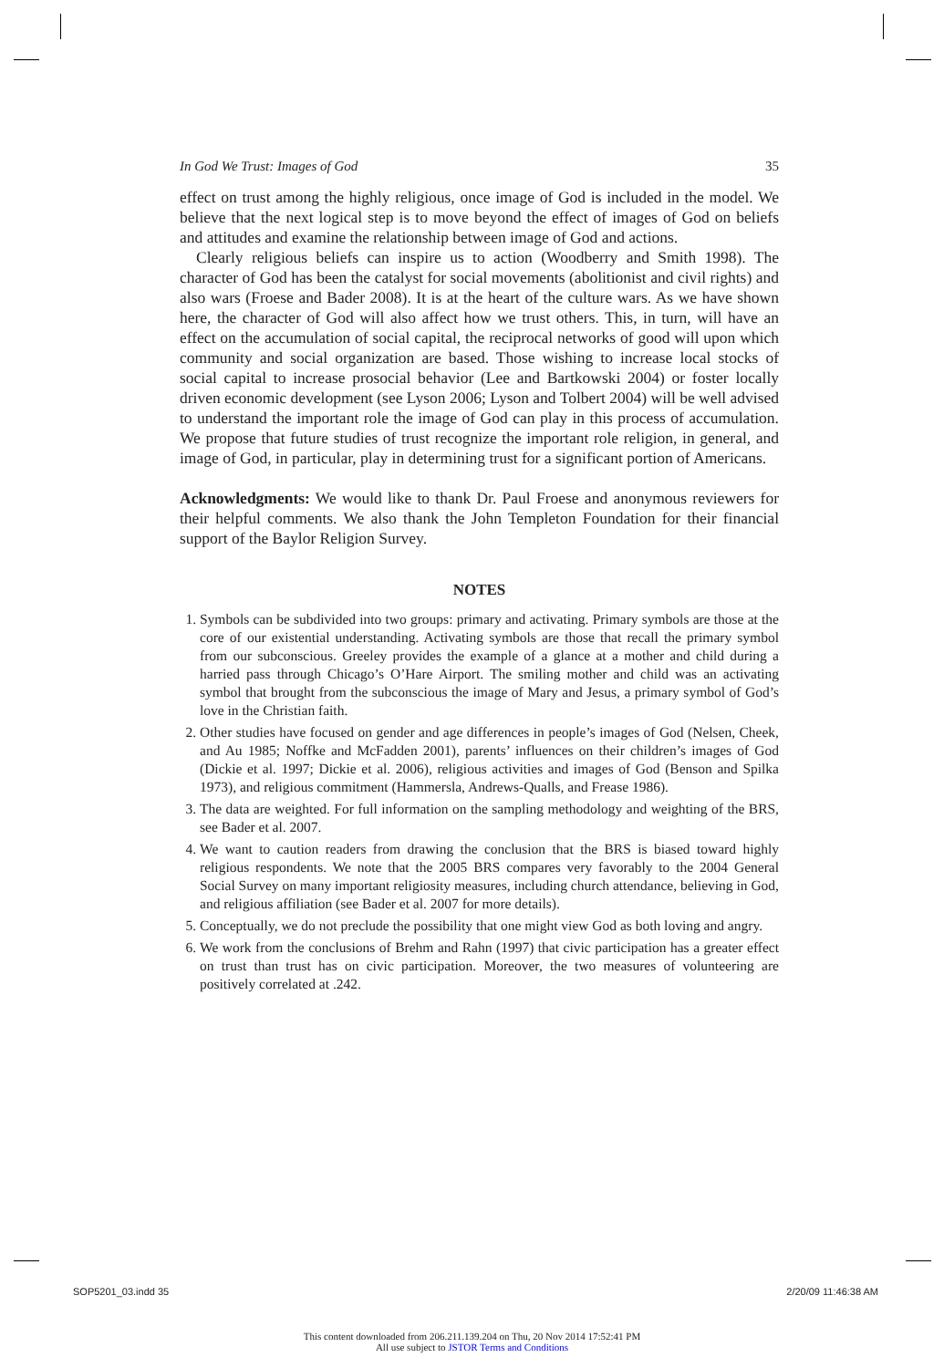In God We Trust: Images of God 35
effect on trust among the highly religious, once image of God is included in the model. We believe that the next logical step is to move beyond the effect of images of God on beliefs and attitudes and examine the relationship between image of God and actions.
Clearly religious beliefs can inspire us to action (Woodberry and Smith 1998). The character of God has been the catalyst for social movements (abolitionist and civil rights) and also wars (Froese and Bader 2008). It is at the heart of the culture wars. As we have shown here, the character of God will also affect how we trust others. This, in turn, will have an effect on the accumulation of social capital, the reciprocal networks of good will upon which community and social organization are based. Those wishing to increase local stocks of social capital to increase prosocial behavior (Lee and Bartkowski 2004) or foster locally driven economic development (see Lyson 2006; Lyson and Tolbert 2004) will be well advised to understand the important role the image of God can play in this process of accumulation. We propose that future studies of trust recognize the important role religion, in general, and image of God, in particular, play in determining trust for a significant portion of Americans.
Acknowledgments: We would like to thank Dr. Paul Froese and anonymous reviewers for their helpful comments. We also thank the John Templeton Foundation for their financial support of the Baylor Religion Survey.
NOTES
1. Symbols can be subdivided into two groups: primary and activating. Primary symbols are those at the core of our existential understanding. Activating symbols are those that recall the primary symbol from our subconscious. Greeley provides the example of a glance at a mother and child during a harried pass through Chicago’s O’Hare Airport. The smiling mother and child was an activating symbol that brought from the subconscious the image of Mary and Jesus, a primary symbol of God’s love in the Christian faith.
2. Other studies have focused on gender and age differences in people’s images of God (Nelsen, Cheek, and Au 1985; Noffke and McFadden 2001), parents’ influences on their children’s images of God (Dickie et al. 1997; Dickie et al. 2006), religious activities and images of God (Benson and Spilka 1973), and religious commitment (Hammersla, Andrews-Qualls, and Frease 1986).
3. The data are weighted. For full information on the sampling methodology and weighting of the BRS, see Bader et al. 2007.
4. We want to caution readers from drawing the conclusion that the BRS is biased toward highly religious respondents. We note that the 2005 BRS compares very favorably to the 2004 General Social Survey on many important religiosity measures, including church attendance, believing in God, and religious affiliation (see Bader et al. 2007 for more details).
5. Conceptually, we do not preclude the possibility that one might view God as both loving and angry.
6. We work from the conclusions of Brehm and Rahn (1997) that civic participation has a greater effect on trust than trust has on civic participation. Moreover, the two measures of volunteering are positively correlated at .242.
SOP5201_03.indd 35 2/20/09 11:46:38 AM
This content downloaded from 206.211.139.204 on Thu, 20 Nov 2014 17:52:41 PM
All use subject to JSTOR Terms and Conditions